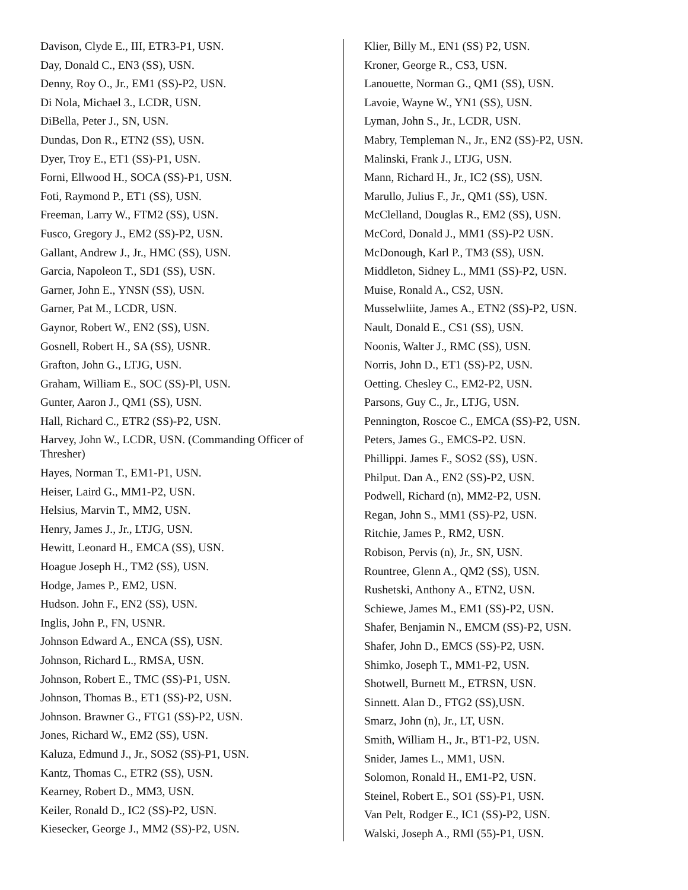Davison, Clyde E., III, ETR3-P1, USN.
Day, Donald C., EN3 (SS), USN.
Denny, Roy O., Jr., EM1 (SS)-P2, USN.
Di Nola, Michael 3., LCDR, USN.
DiBella, Peter J., SN, USN.
Dundas, Don R., ETN2 (SS), USN.
Dyer, Troy E., ET1 (SS)-P1, USN.
Forni, Ellwood H., SOCA (SS)-P1, USN.
Foti, Raymond P., ET1 (SS), USN.
Freeman, Larry W., FTM2 (SS), USN.
Fusco, Gregory J., EM2 (SS)-P2, USN.
Gallant, Andrew J., Jr., HMC (SS), USN.
Garcia, Napoleon T., SD1 (SS), USN.
Garner, John E., YNSN (SS), USN.
Garner, Pat M., LCDR, USN.
Gaynor, Robert W., EN2 (SS), USN.
Gosnell, Robert H., SA (SS), USNR.
Grafton, John G., LTJG, USN.
Graham, William E., SOC (SS)-Pl, USN.
Gunter, Aaron J., QM1 (SS), USN.
Hall, Richard C., ETR2 (SS)-P2, USN.
Harvey, John W., LCDR, USN. (Commanding Officer of Thresher)
Hayes, Norman T., EM1-P1, USN.
Heiser, Laird G., MM1-P2, USN.
Helsius, Marvin T., MM2, USN.
Henry, James J., Jr., LTJG, USN.
Hewitt, Leonard H., EMCA (SS), USN.
Hoague Joseph H., TM2 (SS), USN.
Hodge, James P., EM2, USN.
Hudson. John F., EN2 (SS), USN.
Inglis, John P., FN, USNR.
Johnson Edward A., ENCA (SS), USN.
Johnson, Richard L., RMSA, USN.
Johnson, Robert E., TMC (SS)-P1, USN.
Johnson, Thomas B., ET1 (SS)-P2, USN.
Johnson. Brawner G., FTG1 (SS)-P2, USN.
Jones, Richard W., EM2 (SS), USN.
Kaluza, Edmund J., Jr., SOS2 (SS)-P1, USN.
Kantz, Thomas C., ETR2 (SS), USN.
Kearney, Robert D., MM3, USN.
Keiler, Ronald D., IC2 (SS)-P2, USN.
Kiesecker, George J., MM2 (SS)-P2, USN.
Klier, Billy M., EN1 (SS) P2, USN.
Kroner, George R., CS3, USN.
Lanouette, Norman G., QM1 (SS), USN.
Lavoie, Wayne W., YN1 (SS), USN.
Lyman, John S., Jr., LCDR, USN.
Mabry, Templeman N., Jr., EN2 (SS)-P2, USN.
Malinski, Frank J., LTJG, USN.
Mann, Richard H., Jr., IC2 (SS), USN.
Marullo, Julius F., Jr., QM1 (SS), USN.
McClelland, Douglas R., EM2 (SS), USN.
McCord, Donald J., MM1 (SS)-P2 USN.
McDonough, Karl P., TM3 (SS), USN.
Middleton, Sidney L., MM1 (SS)-P2, USN.
Muise, Ronald A., CS2, USN.
Musselwliite, James A., ETN2 (SS)-P2, USN.
Nault, Donald E., CS1 (SS), USN.
Noonis, Walter J., RMC (SS), USN.
Norris, John D., ET1 (SS)-P2, USN.
Oetting. Chesley C., EM2-P2, USN.
Parsons, Guy C., Jr., LTJG, USN.
Pennington, Roscoe C., EMCA (SS)-P2, USN.
Peters, James G., EMCS-P2. USN.
Phillippi. James F., SOS2 (SS), USN.
Philput. Dan A., EN2 (SS)-P2, USN.
Podwell, Richard (n), MM2-P2, USN.
Regan, John S., MM1 (SS)-P2, USN.
Ritchie, James P., RM2, USN.
Robison, Pervis (n), Jr., SN, USN.
Rountree, Glenn A., QM2 (SS), USN.
Rushetski, Anthony A., ETN2, USN.
Schiewe, James M., EM1 (SS)-P2, USN.
Shafer, Benjamin N., EMCM (SS)-P2, USN.
Shafer, John D., EMCS (SS)-P2, USN.
Shimko, Joseph T., MM1-P2, USN.
Shotwell, Burnett M., ETRSN, USN.
Sinnett. Alan D., FTG2 (SS),USN.
Smarz, John (n), Jr., LT, USN.
Smith, William H., Jr., BT1-P2, USN.
Snider, James L., MM1, USN.
Solomon, Ronald H., EM1-P2, USN.
Steinel, Robert E., SO1 (SS)-P1, USN.
Van Pelt, Rodger E., IC1 (SS)-P2, USN.
Walski, Joseph A., RMl (55)-P1, USN.